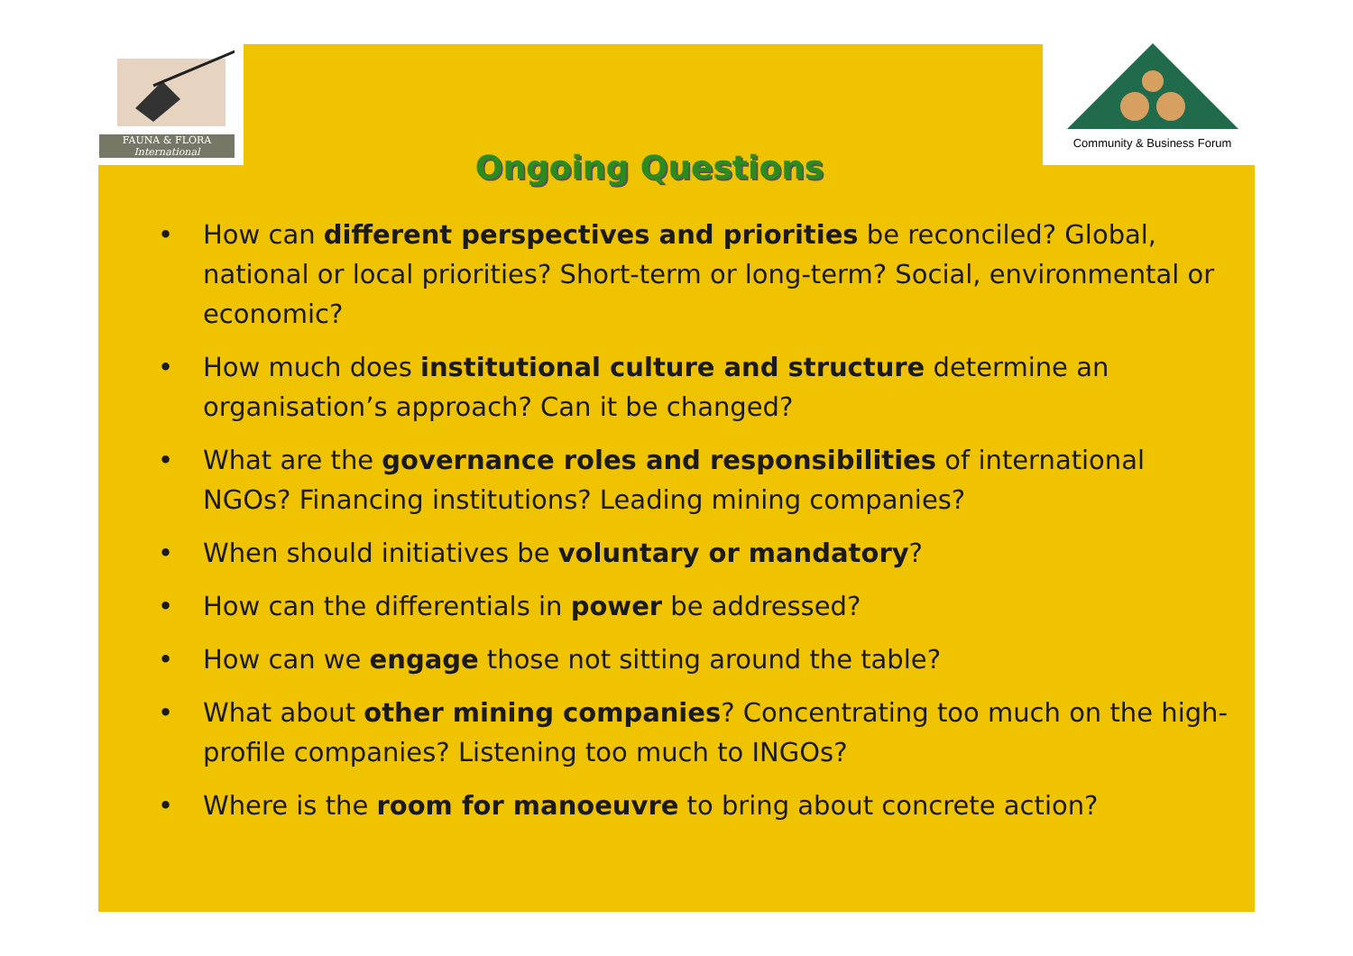FAUNA & FLORA
International
Community & Business Forum
Ongoing Questions
• How can different perspectives and priorities be reconciled? Global, national or local priorities? Short-term or long-term? Social, environmental or economic?
• How much does institutional culture and structure determine an organisation’s approach? Can it be changed?
• What are the governance roles and responsibilities of international NGOs? Financing institutions? Leading mining companies?
• When should initiatives be voluntary or mandatory?
• How can the differentials in power be addressed?
• How can we engage those not sitting around the table?
• What about other mining companies? Concentrating too much on the high-profile companies? Listening too much to INGOs?
• Where is the room for manoeuvre to bring about concrete action?